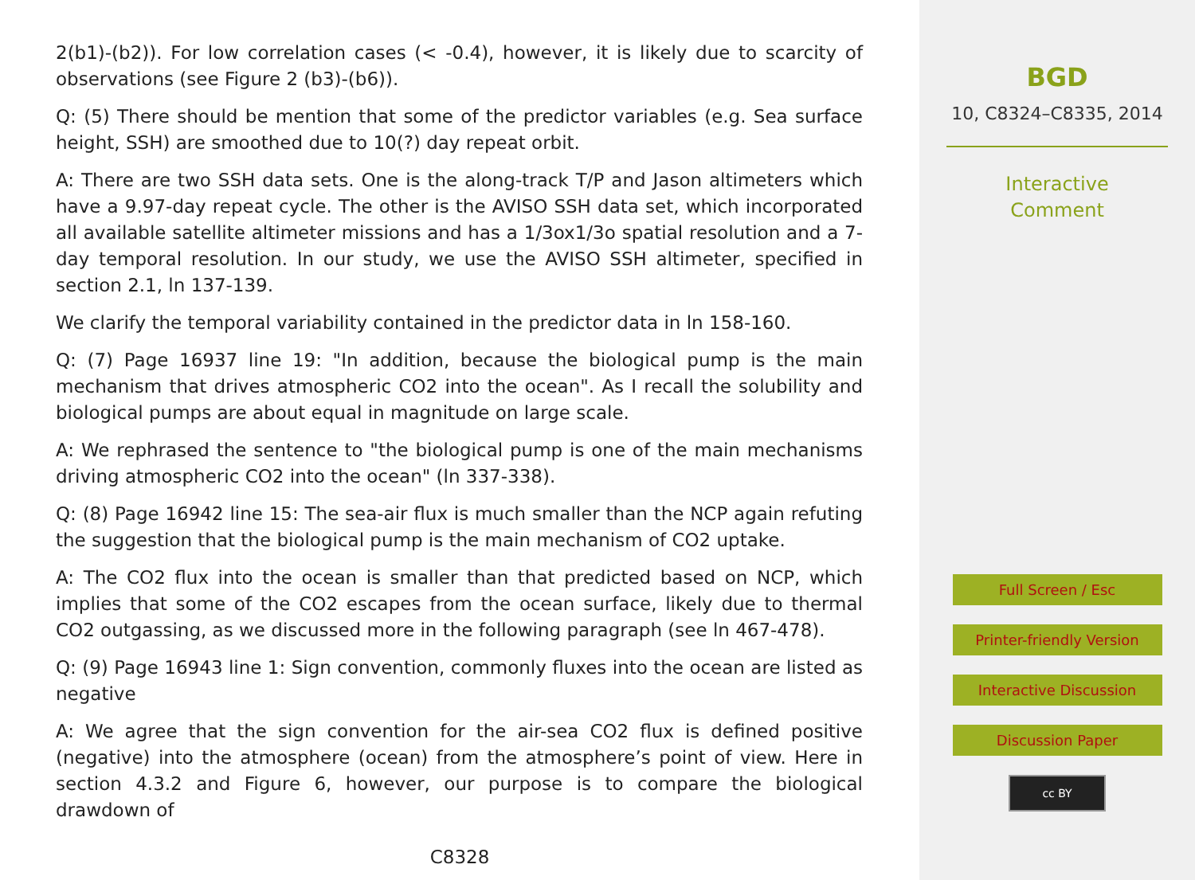2(b1)-(b2)). For low correlation cases (< -0.4), however, it is likely due to scarcity of observations (see Figure 2 (b3)-(b6)).
Q: (5) There should be mention that some of the predictor variables (e.g. Sea surface height, SSH) are smoothed due to 10(?) day repeat orbit.
A: There are two SSH data sets. One is the along-track T/P and Jason altimeters which have a 9.97-day repeat cycle. The other is the AVISO SSH data set, which incorporated all available satellite altimeter missions and has a 1/3ox1/3o spatial resolution and a 7-day temporal resolution. In our study, we use the AVISO SSH altimeter, specified in section 2.1, ln 137-139.
We clarify the temporal variability contained in the predictor data in ln 158-160.
Q: (7) Page 16937 line 19: "In addition, because the biological pump is the main mechanism that drives atmospheric CO2 into the ocean". As I recall the solubility and biological pumps are about equal in magnitude on large scale.
A: We rephrased the sentence to "the biological pump is one of the main mechanisms driving atmospheric CO2 into the ocean" (ln 337-338).
Q: (8) Page 16942 line 15: The sea-air flux is much smaller than the NCP again refuting the suggestion that the biological pump is the main mechanism of CO2 uptake.
A: The CO2 flux into the ocean is smaller than that predicted based on NCP, which implies that some of the CO2 escapes from the ocean surface, likely due to thermal CO2 outgassing, as we discussed more in the following paragraph (see ln 467-478).
Q: (9) Page 16943 line 1: Sign convention, commonly fluxes into the ocean are listed as negative
A: We agree that the sign convention for the air-sea CO2 flux is defined positive (negative) into the atmosphere (ocean) from the atmosphere’s point of view. Here in section 4.3.2 and Figure 6, however, our purpose is to compare the biological drawdown of
C8328
BGD
10, C8324–C8335, 2014
Interactive
Comment
Full Screen / Esc
Printer-friendly Version
Interactive Discussion
Discussion Paper
cc BY